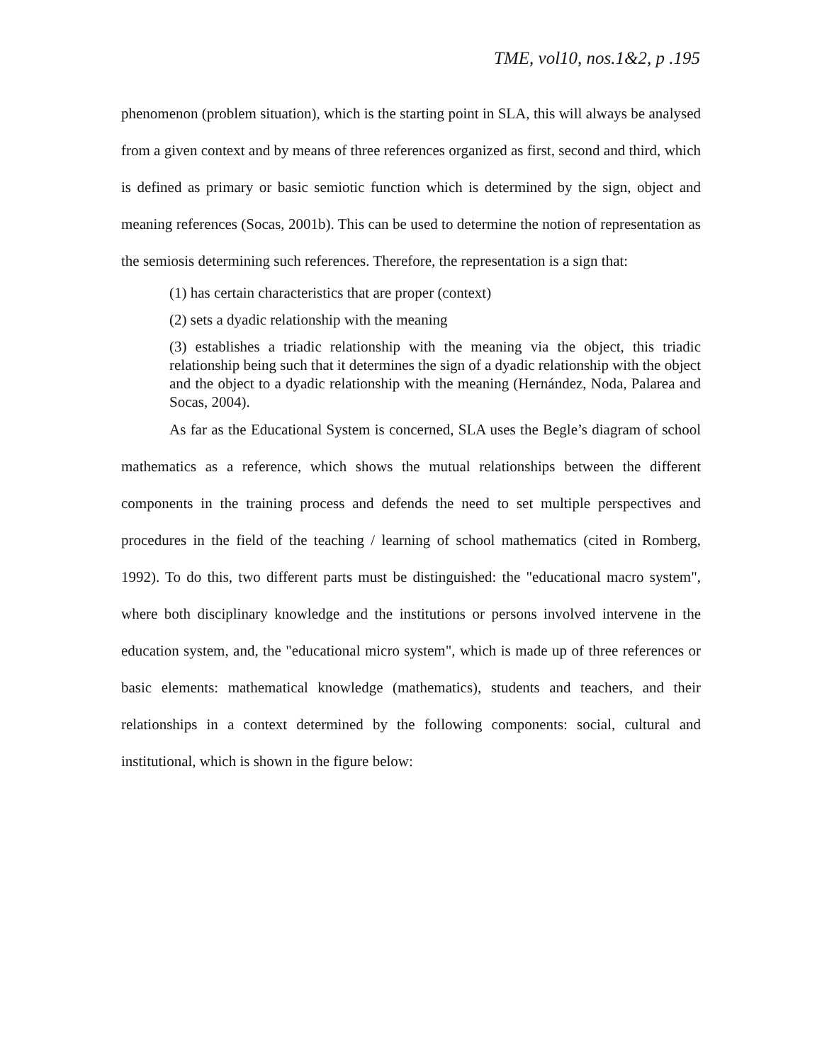TME, vol10, nos.1&2, p .195
phenomenon (problem situation), which is the starting point in SLA, this will always be analysed from a given context and by means of three references organized as first, second and third, which is defined as primary or basic semiotic function which is determined by the sign, object and meaning references (Socas, 2001b). This can be used to determine the notion of representation as the semiosis determining such references. Therefore, the representation is a sign that:
(1) has certain characteristics that are proper (context)
(2) sets a dyadic relationship with the meaning
(3) establishes a triadic relationship with the meaning via the object, this triadic relationship being such that it determines the sign of a dyadic relationship with the object and the object to a dyadic relationship with the meaning (Hernández, Noda, Palarea and Socas, 2004).
As far as the Educational System is concerned, SLA uses the Begle’s diagram of school mathematics as a reference, which shows the mutual relationships between the different components in the training process and defends the need to set multiple perspectives and procedures in the field of the teaching / learning of school mathematics (cited in Romberg, 1992). To do this, two different parts must be distinguished: the "educational macro system", where both disciplinary knowledge and the institutions or persons involved intervene in the education system, and, the "educational micro system", which is made up of three references or basic elements: mathematical knowledge (mathematics), students and teachers, and their relationships in a context determined by the following components: social, cultural and institutional, which is shown in the figure below: